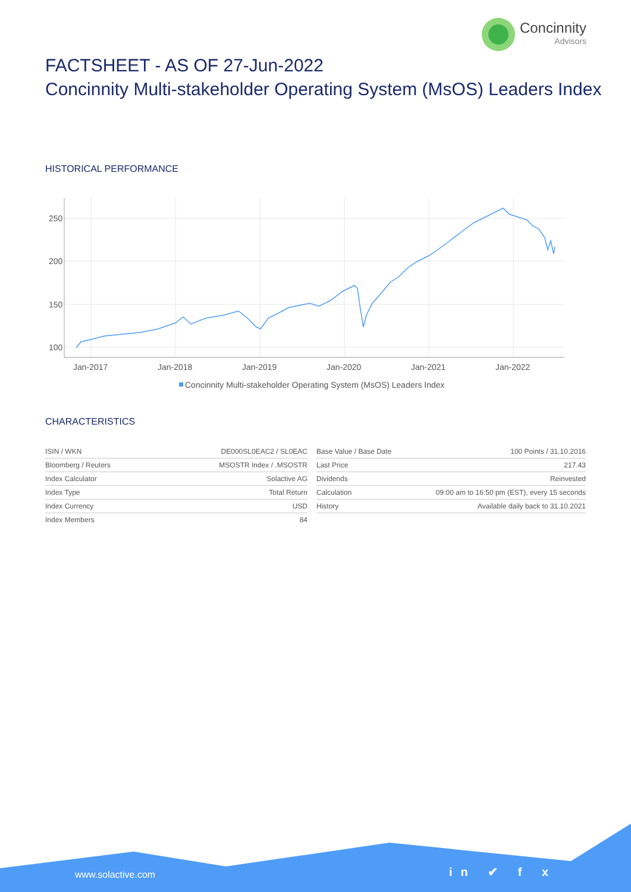Concinnity
Advisors
FACTSHEET - AS OF 27-Jun-2022
Concinnity Multi-stakeholder Operating System (MsOS) Leaders Index
HISTORICAL PERFORMANCE
250
200
150
100
Jan-2017
Jan-2018
Jan-2019
Jan-2020
Jan-2021
Jan-2022
Concinnity Multi-stakeholder Operating System (MsOS) Leaders Index
CHARACTERISTICS
| ISIN / WKN | DE000SL0EAC2 / SL0EAC |
| Bloomberg / Reuters | MSOSTR Index / .MSOSTR |
| Index Calculator | Solactive AG |
| Index Type | Total Return |
| Index Currency | USD |
| Index Members | 84 |
| Base Value / Base Date | 100 Points / 31.10.2016 |
| Last Price | 217.43 |
| Dividends | Reinvested |
| Calculation | 09:00 am to 16:50 pm (EST), every 15 seconds |
| History | Available daily back to 31.10.2021 |
www.solactive.com in ✔ f x